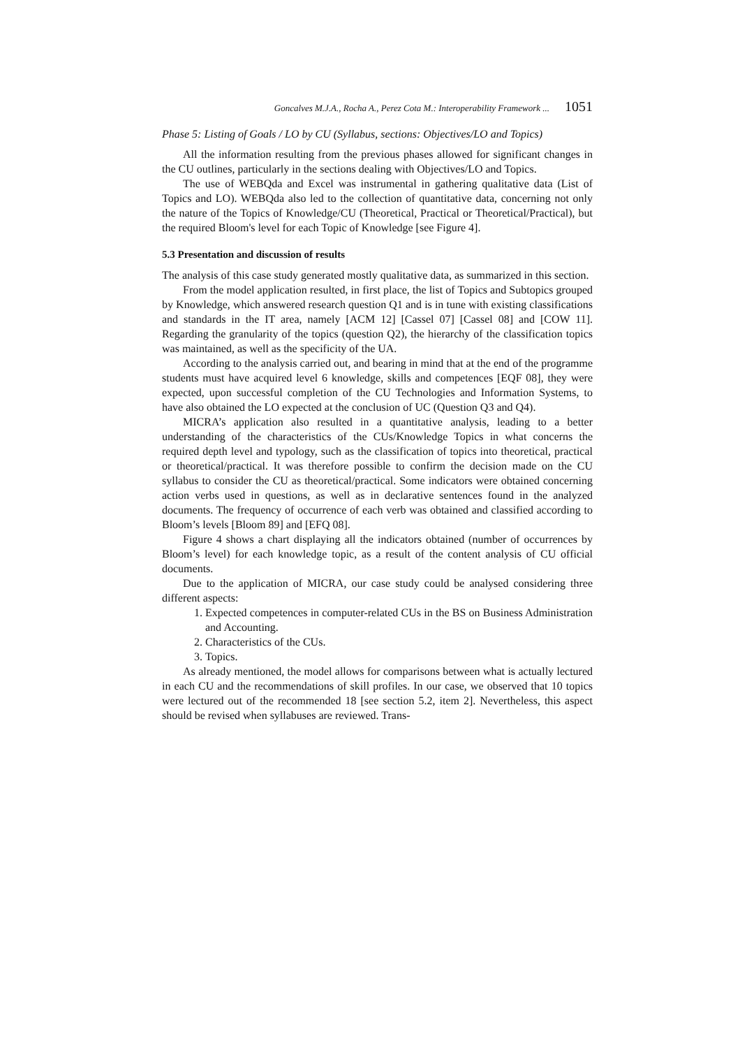Goncalves M.J.A., Rocha A., Perez Cota M.: Interoperability Framework ... 1051
Phase 5: Listing of Goals / LO by CU (Syllabus, sections: Objectives/LO and Topics)
All the information resulting from the previous phases allowed for significant changes in the CU outlines, particularly in the sections dealing with Objectives/LO and Topics.
The use of WEBQda and Excel was instrumental in gathering qualitative data (List of Topics and LO). WEBQda also led to the collection of quantitative data, concerning not only the nature of the Topics of Knowledge/CU (Theoretical, Practical or Theoretical/Practical), but the required Bloom's level for each Topic of Knowledge [see Figure 4].
5.3 Presentation and discussion of results
The analysis of this case study generated mostly qualitative data, as summarized in this section.
From the model application resulted, in first place, the list of Topics and Subtopics grouped by Knowledge, which answered research question Q1 and is in tune with existing classifications and standards in the IT area, namely [ACM 12] [Cassel 07] [Cassel 08] and [COW 11]. Regarding the granularity of the topics (question Q2), the hierarchy of the classification topics was maintained, as well as the specificity of the UA.
According to the analysis carried out, and bearing in mind that at the end of the programme students must have acquired level 6 knowledge, skills and competences [EQF 08], they were expected, upon successful completion of the CU Technologies and Information Systems, to have also obtained the LO expected at the conclusion of UC (Question Q3 and Q4).
MICRA’s application also resulted in a quantitative analysis, leading to a better understanding of the characteristics of the CUs/Knowledge Topics in what concerns the required depth level and typology, such as the classification of topics into theoretical, practical or theoretical/practical. It was therefore possible to confirm the decision made on the CU syllabus to consider the CU as theoretical/practical. Some indicators were obtained concerning action verbs used in questions, as well as in declarative sentences found in the analyzed documents. The frequency of occurrence of each verb was obtained and classified according to Bloom’s levels [Bloom 89] and [EFQ 08].
Figure 4 shows a chart displaying all the indicators obtained (number of occurrences by Bloom’s level) for each knowledge topic, as a result of the content analysis of CU official documents.
Due to the application of MICRA, our case study could be analysed considering three different aspects:
1. Expected competences in computer-related CUs in the BS on Business Administration and Accounting.
2. Characteristics of the CUs.
3. Topics.
As already mentioned, the model allows for comparisons between what is actually lectured in each CU and the recommendations of skill profiles. In our case, we observed that 10 topics were lectured out of the recommended 18 [see section 5.2, item 2]. Nevertheless, this aspect should be revised when syllabuses are reviewed. Trans-